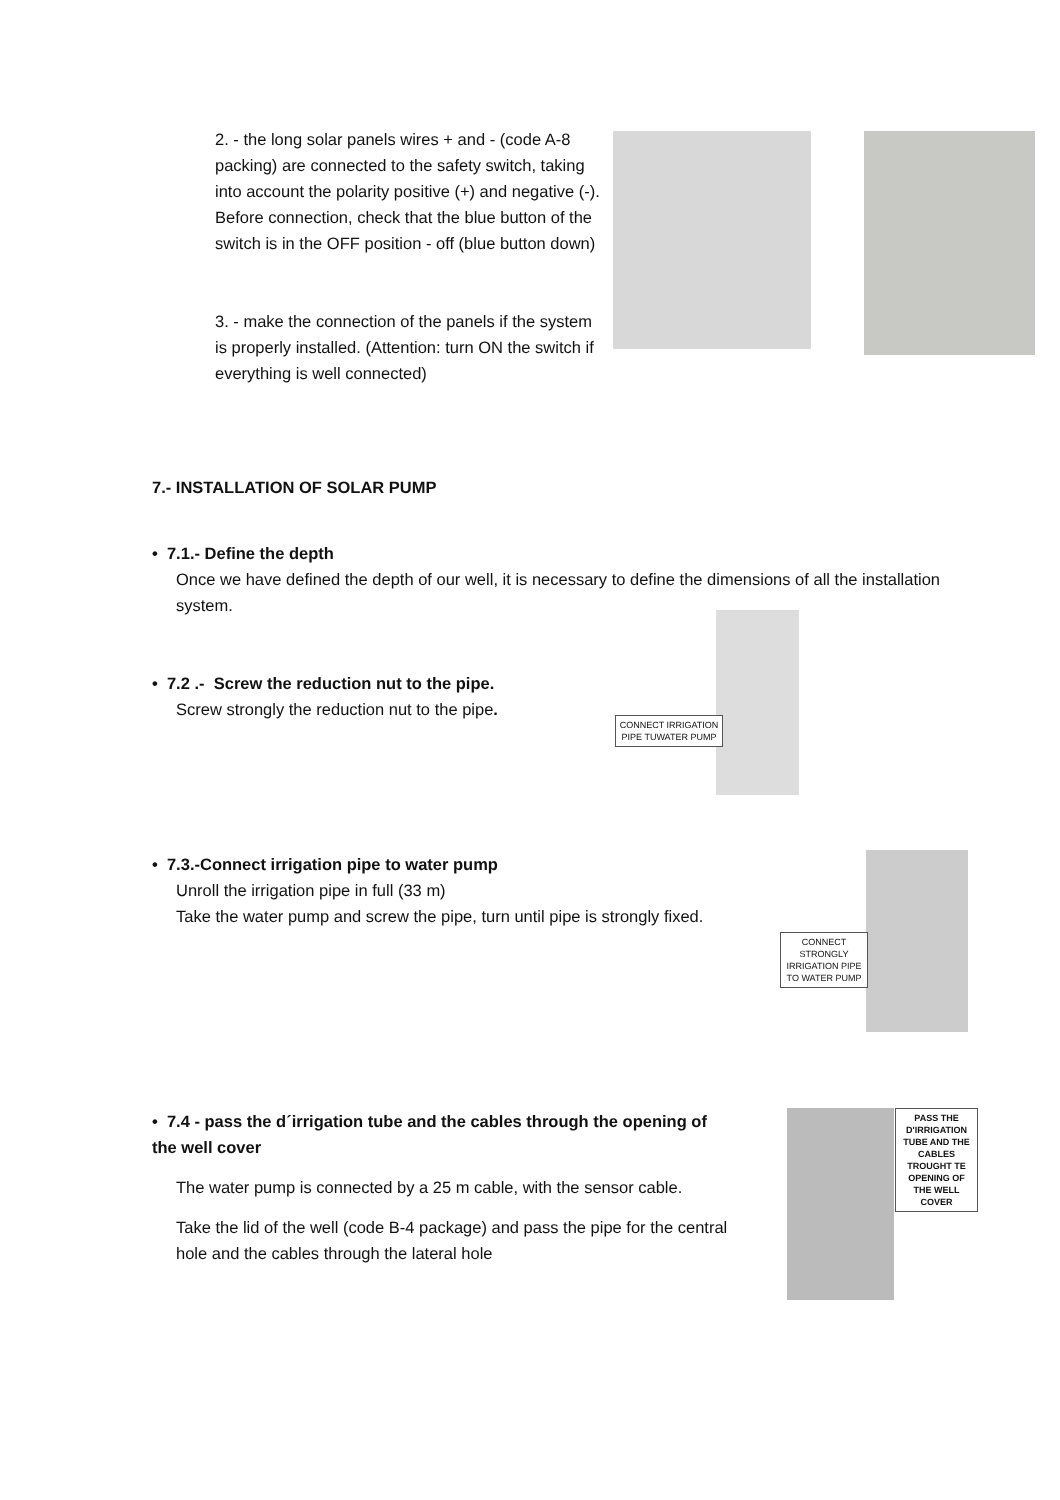2. - the long solar panels wires + and - (code A-8 packing) are connected to the safety switch, taking into account the polarity positive (+) and negative (-). Before connection, check that the blue button of the switch is in the OFF position - off (blue button down)
3. - make the connection of the panels if the system is properly installed. (Attention: turn ON the switch if everything is well connected)
7.- INSTALLATION OF SOLAR PUMP
• 7.1.- Define the depth
Once we have defined the depth of our well, it is necessary to define the dimensions of all the installation system.
• 7.2 .- Screw the reduction nut to the pipe.
Screw strongly the reduction nut to the pipe.
CONNECT IRRIGATION PIPE TUWATER PUMP
• 7.3.-Connect irrigation pipe to water pump
Unroll the irrigation pipe in full (33 m)
Take the water pump and screw the pipe, turn until pipe is strongly fixed.
CONNECT STRONGLY IRRIGATION PIPE TO WATER PUMP
• 7.4 - pass the d´irrigation tube and the cables through the opening of the well cover
The water pump is connected by a 25 m cable, with the sensor cable.
Take the lid of the well (code B-4 package) and pass the pipe for the central hole and the cables through the lateral hole
PASS THE D'IRRIGATION TUBE AND THE CABLES TROUGHT TE OPENING OF THE WELL COVER